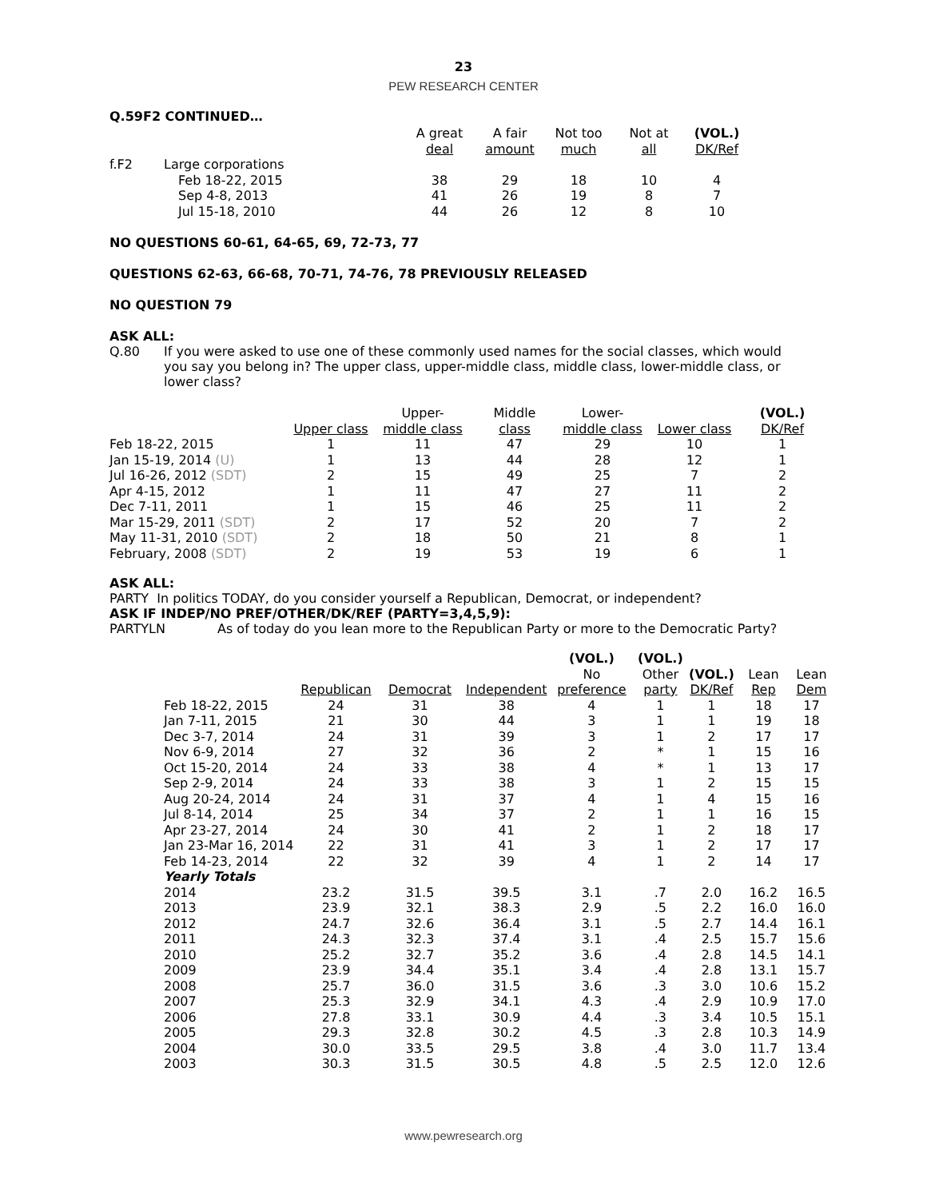23
PEW RESEARCH CENTER
Q.59F2 CONTINUED…
| | | A great deal | A fair amount | Not too much | Not at all | (VOL.) DK/Ref |
| f.F2 | Large corporations | | | | | |
| | Feb 18-22, 2015 | 38 | 29 | 18 | 10 | 4 |
| | Sep 4-8, 2013 | 41 | 26 | 19 | 8 | 7 |
| | Jul 15-18, 2010 | 44 | 26 | 12 | 8 | 10 |
NO QUESTIONS 60-61, 64-65, 69, 72-73, 77
QUESTIONS 62-63, 66-68, 70-71, 74-76, 78 PREVIOUSLY RELEASED
NO QUESTION 79
ASK ALL:
Q.80 If you were asked to use one of these commonly used names for the social classes, which would you say you belong in? The upper class, upper-middle class, middle class, lower-middle class, or lower class?
| | Upper class | Upper- middle class | Middle class | Lower- middle class | Lower class | (VOL.) DK/Ref |
| Feb 18-22, 2015 | 1 | 11 | 47 | 29 | 10 | 1 |
| Jan 15-19, 2014 (U) | 1 | 13 | 44 | 28 | 12 | 1 |
| Jul 16-26, 2012 (SDT) | 2 | 15 | 49 | 25 | 7 | 2 |
| Apr 4-15, 2012 | 1 | 11 | 47 | 27 | 11 | 2 |
| Dec 7-11, 2011 | 1 | 15 | 46 | 25 | 11 | 2 |
| Mar 15-29, 2011 (SDT) | 2 | 17 | 52 | 20 | 7 | 2 |
| May 11-31, 2010 (SDT) | 2 | 18 | 50 | 21 | 8 | 1 |
| February, 2008 (SDT) | 2 | 19 | 53 | 19 | 6 | 1 |
ASK ALL:
PARTY In politics TODAY, do you consider yourself a Republican, Democrat, or independent?
ASK IF INDEP/NO PREF/OTHER/DK/REF (PARTY=3,4,5,9):
PARTYLN As of today do you lean more to the Republican Party or more to the Democratic Party?
| | Republican | Democrat | Independent | (VOL.) No preference | (VOL.) Other party | (VOL.) DK/Ref | Lean Rep | Lean Dem |
| Feb 18-22, 2015 | 24 | 31 | 38 | 4 | 1 | 1 | 18 | 17 |
| Jan 7-11, 2015 | 21 | 30 | 44 | 3 | 1 | 1 | 19 | 18 |
| Dec 3-7, 2014 | 24 | 31 | 39 | 3 | 1 | 2 | 17 | 17 |
| Nov 6-9, 2014 | 27 | 32 | 36 | 2 | * | 1 | 15 | 16 |
| Oct 15-20, 2014 | 24 | 33 | 38 | 4 | * | 1 | 13 | 17 |
| Sep 2-9, 2014 | 24 | 33 | 38 | 3 | 1 | 2 | 15 | 15 |
| Aug 20-24, 2014 | 24 | 31 | 37 | 4 | 1 | 4 | 15 | 16 |
| Jul 8-14, 2014 | 25 | 34 | 37 | 2 | 1 | 1 | 16 | 15 |
| Apr 23-27, 2014 | 24 | 30 | 41 | 2 | 1 | 2 | 18 | 17 |
| Jan 23-Mar 16, 2014 | 22 | 31 | 41 | 3 | 1 | 2 | 17 | 17 |
| Feb 14-23, 2014 | 22 | 32 | 39 | 4 | 1 | 2 | 14 | 17 |
| Yearly Totals | | | | | | | | |
| 2014 | 23.2 | 31.5 | 39.5 | 3.1 | .7 | 2.0 | 16.2 | 16.5 |
| 2013 | 23.9 | 32.1 | 38.3 | 2.9 | .5 | 2.2 | 16.0 | 16.0 |
| 2012 | 24.7 | 32.6 | 36.4 | 3.1 | .5 | 2.7 | 14.4 | 16.1 |
| 2011 | 24.3 | 32.3 | 37.4 | 3.1 | .4 | 2.5 | 15.7 | 15.6 |
| 2010 | 25.2 | 32.7 | 35.2 | 3.6 | .4 | 2.8 | 14.5 | 14.1 |
| 2009 | 23.9 | 34.4 | 35.1 | 3.4 | .4 | 2.8 | 13.1 | 15.7 |
| 2008 | 25.7 | 36.0 | 31.5 | 3.6 | .3 | 3.0 | 10.6 | 15.2 |
| 2007 | 25.3 | 32.9 | 34.1 | 4.3 | .4 | 2.9 | 10.9 | 17.0 |
| 2006 | 27.8 | 33.1 | 30.9 | 4.4 | .3 | 3.4 | 10.5 | 15.1 |
| 2005 | 29.3 | 32.8 | 30.2 | 4.5 | .3 | 2.8 | 10.3 | 14.9 |
| 2004 | 30.0 | 33.5 | 29.5 | 3.8 | .4 | 3.0 | 11.7 | 13.4 |
| 2003 | 30.3 | 31.5 | 30.5 | 4.8 | .5 | 2.5 | 12.0 | 12.6 |
www.pewresearch.org